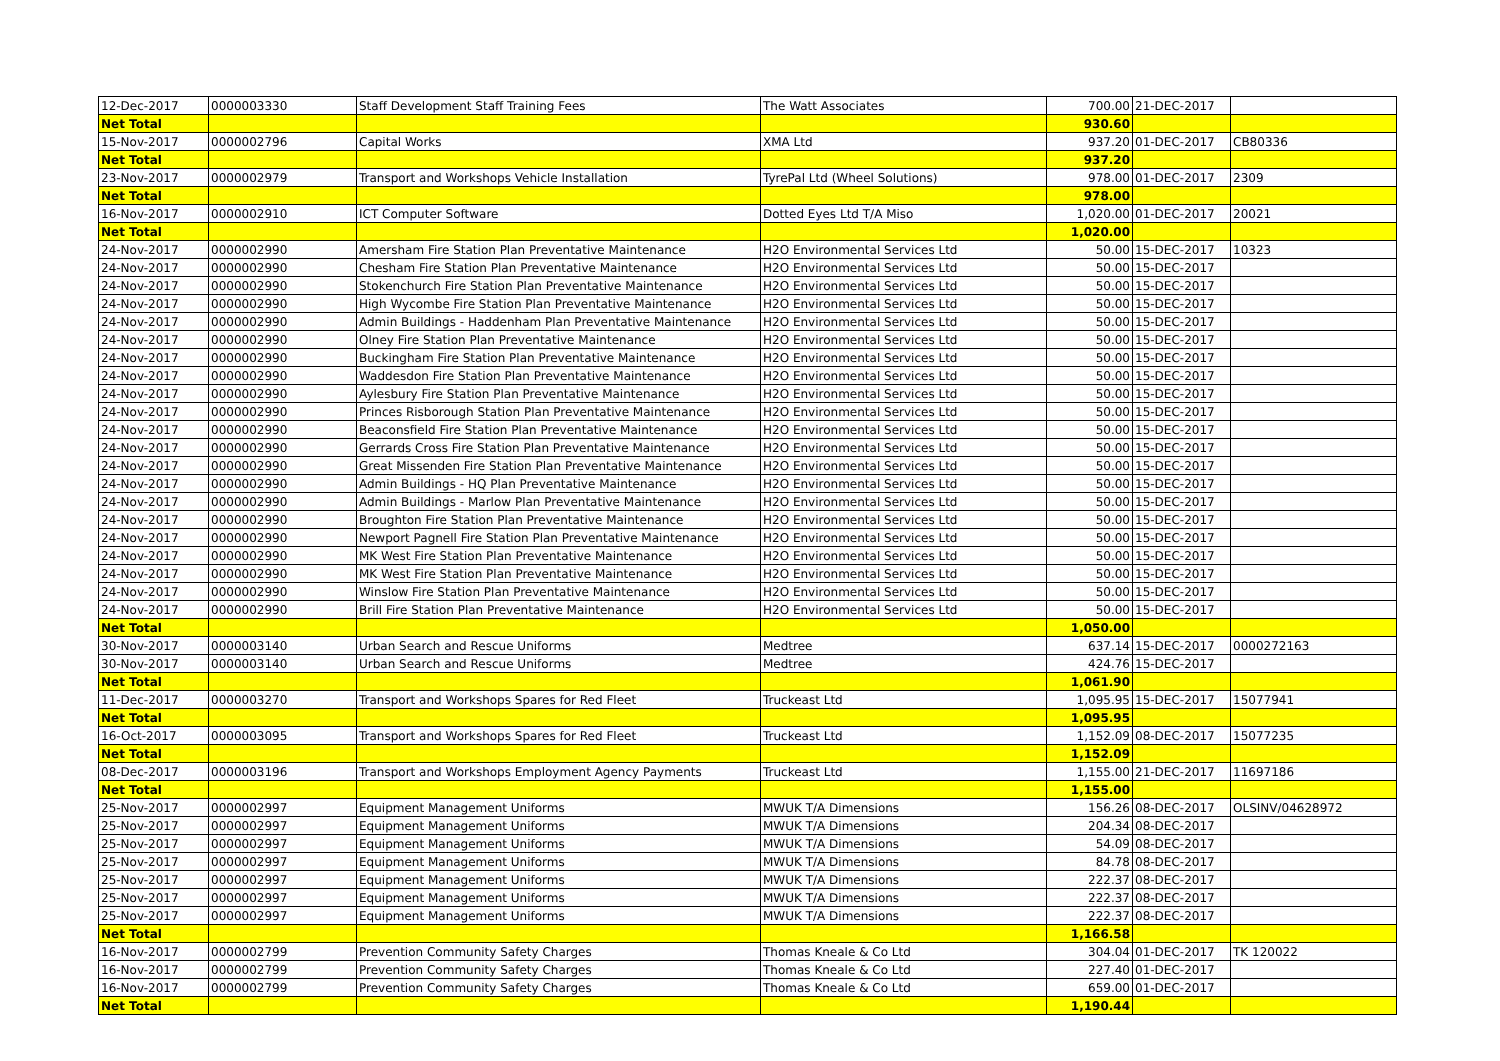| 12-Dec-2017 | 0000003330 | Staff Development Staff Training Fees | The Watt Associates | 700.00 | 21-DEC-2017 | |
| Net Total | | | | 930.60 | | |
| 15-Nov-2017 | 0000002796 | Capital Works | XMA Ltd | 937.20 | 01-DEC-2017 | CB80336 |
| Net Total | | | | 937.20 | | |
| 23-Nov-2017 | 0000002979 | Transport and Workshops Vehicle Installation | TyrePal Ltd (Wheel Solutions) | 978.00 | 01-DEC-2017 | 2309 |
| Net Total | | | | 978.00 | | |
| 16-Nov-2017 | 0000002910 | ICT Computer Software | Dotted Eyes Ltd T/A Miso | 1,020.00 | 01-DEC-2017 | 20021 |
| Net Total | | | | 1,020.00 | | |
| 24-Nov-2017 | 0000002990 | Amersham Fire Station Plan Preventative Maintenance | H2O Environmental Services Ltd | 50.00 | 15-DEC-2017 | 10323 |
| 24-Nov-2017 | 0000002990 | Chesham Fire Station Plan Preventative Maintenance | H2O Environmental Services Ltd | 50.00 | 15-DEC-2017 | |
| 24-Nov-2017 | 0000002990 | Stokenchurch Fire Station Plan Preventative Maintenance | H2O Environmental Services Ltd | 50.00 | 15-DEC-2017 | |
| 24-Nov-2017 | 0000002990 | High Wycombe Fire Station Plan Preventative Maintenance | H2O Environmental Services Ltd | 50.00 | 15-DEC-2017 | |
| 24-Nov-2017 | 0000002990 | Admin Buildings - Haddenham Plan Preventative Maintenance | H2O Environmental Services Ltd | 50.00 | 15-DEC-2017 | |
| 24-Nov-2017 | 0000002990 | Olney Fire Station Plan Preventative Maintenance | H2O Environmental Services Ltd | 50.00 | 15-DEC-2017 | |
| 24-Nov-2017 | 0000002990 | Buckingham Fire Station Plan Preventative Maintenance | H2O Environmental Services Ltd | 50.00 | 15-DEC-2017 | |
| 24-Nov-2017 | 0000002990 | Waddesdon Fire Station Plan Preventative Maintenance | H2O Environmental Services Ltd | 50.00 | 15-DEC-2017 | |
| 24-Nov-2017 | 0000002990 | Aylesbury Fire Station Plan Preventative Maintenance | H2O Environmental Services Ltd | 50.00 | 15-DEC-2017 | |
| 24-Nov-2017 | 0000002990 | Princes Risborough Station Plan Preventative Maintenance | H2O Environmental Services Ltd | 50.00 | 15-DEC-2017 | |
| 24-Nov-2017 | 0000002990 | Beaconsfield Fire Station Plan Preventative Maintenance | H2O Environmental Services Ltd | 50.00 | 15-DEC-2017 | |
| 24-Nov-2017 | 0000002990 | Gerrards Cross Fire Station Plan Preventative Maintenance | H2O Environmental Services Ltd | 50.00 | 15-DEC-2017 | |
| 24-Nov-2017 | 0000002990 | Great Missenden Fire Station Plan Preventative Maintenance | H2O Environmental Services Ltd | 50.00 | 15-DEC-2017 | |
| 24-Nov-2017 | 0000002990 | Admin Buildings - HQ Plan Preventative Maintenance | H2O Environmental Services Ltd | 50.00 | 15-DEC-2017 | |
| 24-Nov-2017 | 0000002990 | Admin Buildings - Marlow Plan Preventative Maintenance | H2O Environmental Services Ltd | 50.00 | 15-DEC-2017 | |
| 24-Nov-2017 | 0000002990 | Broughton Fire Station Plan Preventative Maintenance | H2O Environmental Services Ltd | 50.00 | 15-DEC-2017 | |
| 24-Nov-2017 | 0000002990 | Newport Pagnell Fire Station Plan Preventative Maintenance | H2O Environmental Services Ltd | 50.00 | 15-DEC-2017 | |
| 24-Nov-2017 | 0000002990 | MK West Fire Station Plan Preventative Maintenance | H2O Environmental Services Ltd | 50.00 | 15-DEC-2017 | |
| 24-Nov-2017 | 0000002990 | MK West Fire Station Plan Preventative Maintenance | H2O Environmental Services Ltd | 50.00 | 15-DEC-2017 | |
| 24-Nov-2017 | 0000002990 | Winslow Fire Station Plan Preventative Maintenance | H2O Environmental Services Ltd | 50.00 | 15-DEC-2017 | |
| 24-Nov-2017 | 0000002990 | Brill Fire Station Plan Preventative Maintenance | H2O Environmental Services Ltd | 50.00 | 15-DEC-2017 | |
| Net Total | | | | 1,050.00 | | |
| 30-Nov-2017 | 0000003140 | Urban Search and Rescue Uniforms | Medtree | 637.14 | 15-DEC-2017 | 0000272163 |
| 30-Nov-2017 | 0000003140 | Urban Search and Rescue Uniforms | Medtree | 424.76 | 15-DEC-2017 | |
| Net Total | | | | 1,061.90 | | |
| 11-Dec-2017 | 0000003270 | Transport and Workshops Spares for Red Fleet | Truckeast Ltd | 1,095.95 | 15-DEC-2017 | 15077941 |
| Net Total | | | | 1,095.95 | | |
| 16-Oct-2017 | 0000003095 | Transport and Workshops Spares for Red Fleet | Truckeast Ltd | 1,152.09 | 08-DEC-2017 | 15077235 |
| Net Total | | | | 1,152.09 | | |
| 08-Dec-2017 | 0000003196 | Transport and Workshops Employment Agency Payments | Truckeast Ltd | 1,155.00 | 21-DEC-2017 | 11697186 |
| Net Total | | | | 1,155.00 | | |
| 25-Nov-2017 | 0000002997 | Equipment Management Uniforms | MWUK T/A Dimensions | 156.26 | 08-DEC-2017 | OLSINV/04628972 |
| 25-Nov-2017 | 0000002997 | Equipment Management Uniforms | MWUK T/A Dimensions | 204.34 | 08-DEC-2017 | |
| 25-Nov-2017 | 0000002997 | Equipment Management Uniforms | MWUK T/A Dimensions | 54.09 | 08-DEC-2017 | |
| 25-Nov-2017 | 0000002997 | Equipment Management Uniforms | MWUK T/A Dimensions | 84.78 | 08-DEC-2017 | |
| 25-Nov-2017 | 0000002997 | Equipment Management Uniforms | MWUK T/A Dimensions | 222.37 | 08-DEC-2017 | |
| 25-Nov-2017 | 0000002997 | Equipment Management Uniforms | MWUK T/A Dimensions | 222.37 | 08-DEC-2017 | |
| 25-Nov-2017 | 0000002997 | Equipment Management Uniforms | MWUK T/A Dimensions | 222.37 | 08-DEC-2017 | |
| Net Total | | | | 1,166.58 | | |
| 16-Nov-2017 | 0000002799 | Prevention Community Safety Charges | Thomas Kneale & Co Ltd | 304.04 | 01-DEC-2017 | TK 120022 |
| 16-Nov-2017 | 0000002799 | Prevention Community Safety Charges | Thomas Kneale & Co Ltd | 227.40 | 01-DEC-2017 | |
| 16-Nov-2017 | 0000002799 | Prevention Community Safety Charges | Thomas Kneale & Co Ltd | 659.00 | 01-DEC-2017 | |
| Net Total | | | | 1,190.44 | | |